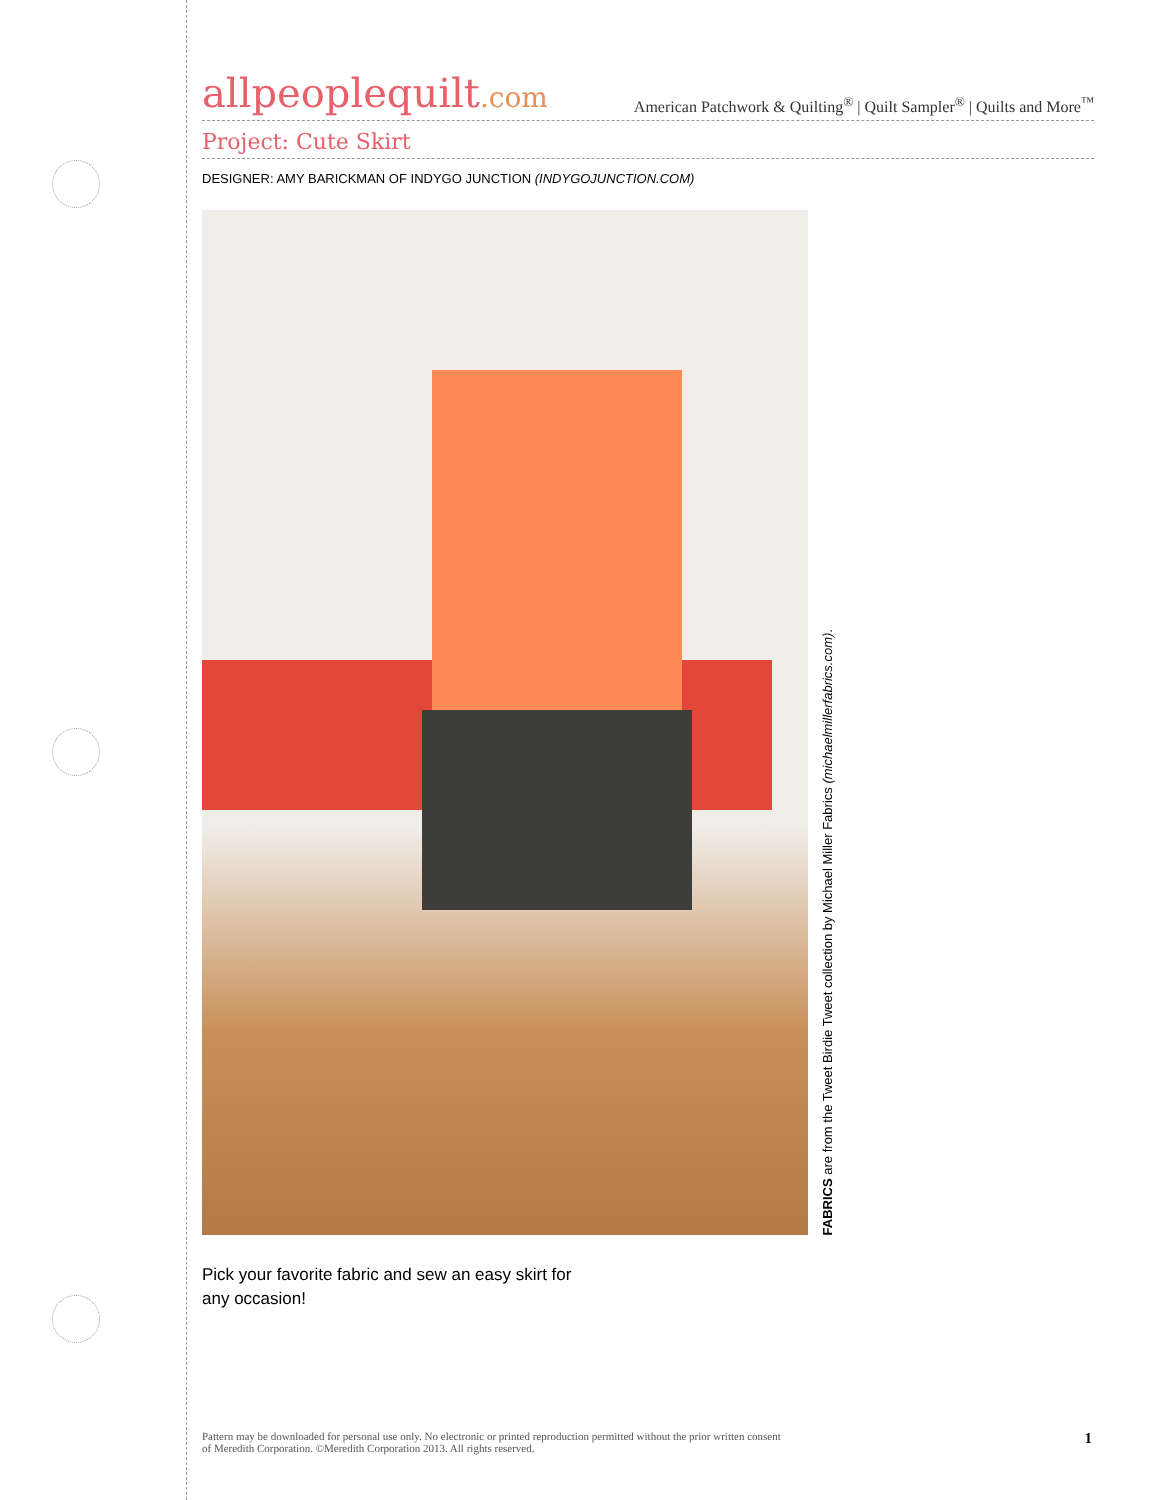allpeoplequilt.com
American Patchwork & Quilting<sup>®</sup> | Quilt Sampler<sup>®</sup> | Quilts and More<sup>™</sup>
Project: Cute Skirt
DESIGNER: AMY BARICKMAN OF INDYGO JUNCTION (INDYGOJUNCTION.COM)
FABRICS are from the Tweet Birdie Tweet collection by Michael Miller Fabrics (michaelmillerfabrics.com).
Pick your favorite fabric and sew an easy skirt for
any occasion!
Pattern may be downloaded for personal use only. No electronic or printed reproduction permitted without the prior written consent
of Meredith Corporation. ©Meredith Corporation 2013. All rights reserved.
1